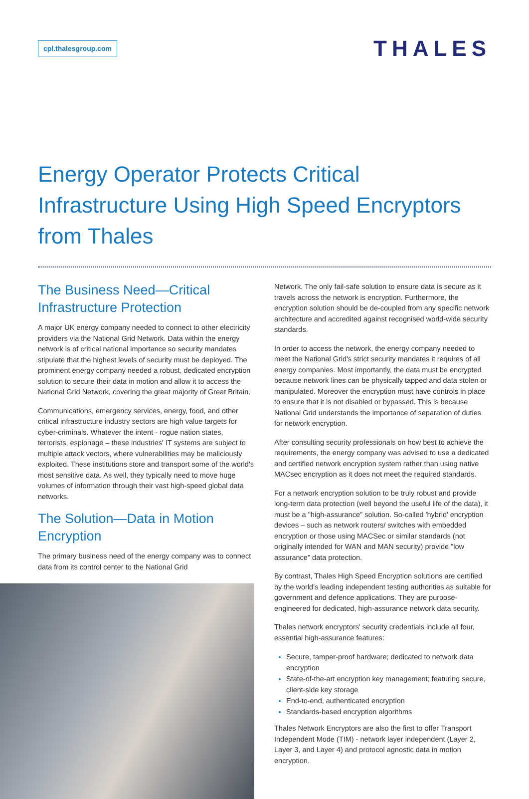cpl.thalesgroup.com
THALES
Energy Operator Protects Critical Infrastructure Using High Speed Encryptors from Thales
The Business Need—Critical Infrastructure Protection
A major UK energy company needed to connect to other electricity providers via the National Grid Network. Data within the energy network is of critical national importance so security mandates stipulate that the highest levels of security must be deployed. The prominent energy company needed a robust, dedicated encryption solution to secure their data in motion and allow it to access the National Grid Network, covering the great majority of Great Britain.
Communications, emergency services, energy, food, and other critical infrastructure industry sectors are high value targets for cyber-criminals. Whatever the intent - rogue nation states, terrorists, espionage – these industries' IT systems are subject to multiple attack vectors, where vulnerabilities may be maliciously exploited. These institutions store and transport some of the world's most sensitive data. As well, they typically need to move huge volumes of information through their vast high-speed global data networks.
The Solution—Data in Motion Encryption
The primary business need of the energy company was to connect data from its control center to the National Grid
Network. The only fail-safe solution to ensure data is secure as it travels across the network is encryption. Furthermore, the encryption solution should be de-coupled from any specific network architecture and accredited against recognised world-wide security standards.
In order to access the network, the energy company needed to meet the National Grid's strict security mandates it requires of all energy companies. Most importantly, the data must be encrypted because network lines can be physically tapped and data stolen or manipulated. Moreover the encryption must have controls in place to ensure that it is not disabled or bypassed. This is because National Grid understands the importance of separation of duties for network encryption.
After consulting security professionals on how best to achieve the requirements, the energy company was advised to use a dedicated and certified network encryption system rather than using native MACsec encryption as it does not meet the required standards.
For a network encryption solution to be truly robust and provide long-term data protection (well beyond the useful life of the data), it must be a "high-assurance" solution. So-called 'hybrid' encryption devices – such as network routers/ switches with embedded encryption or those using MACSec or similar standards (not originally intended for WAN and MAN security) provide "low assurance" data protection.
By contrast, Thales High Speed Encryption solutions are certified by the world's leading independent testing authorities as suitable for government and defence applications. They are purpose-engineered for dedicated, high-assurance network data security.
Thales network encryptors' security credentials include all four, essential high-assurance features:
Secure, tamper-proof hardware; dedicated to network data encryption
State-of-the-art encryption key management; featuring secure, client-side key storage
End-to-end, authenticated encryption
Standards-based encryption algorithms
Thales Network Encryptors are also the first to offer Transport Independent Mode (TIM) - network layer independent (Layer 2, Layer 3, and Layer 4) and protocol agnostic data in motion encryption.